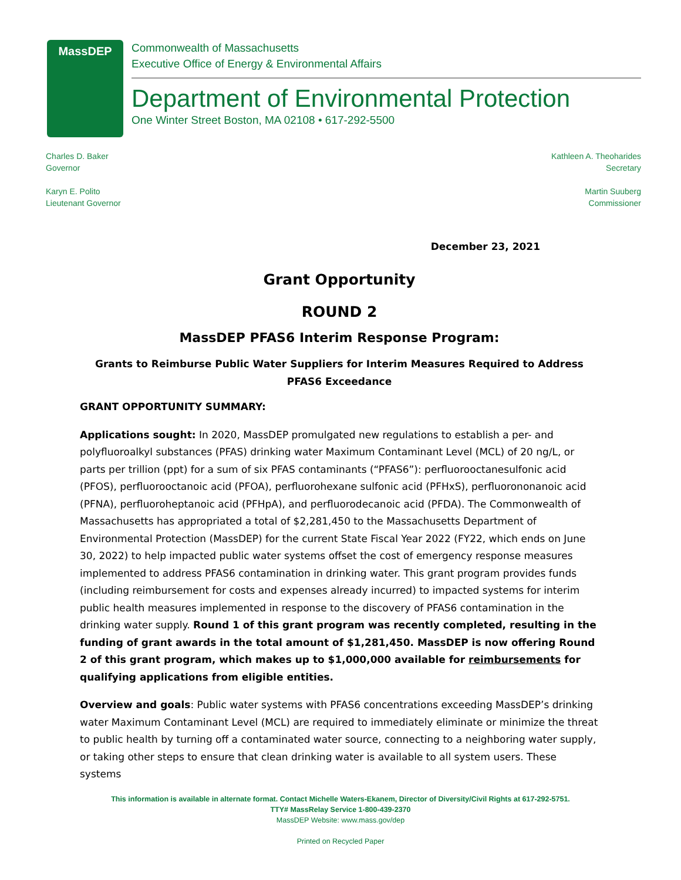MassDEP
Commonwealth of Massachusetts
Executive Office of Energy & Environmental Affairs
Department of Environmental Protection
One Winter Street Boston, MA 02108 • 617-292-5500
Charles D. Baker
Governor
Karyn E. Polito
Lieutenant Governor
Kathleen A. Theoharides
Secretary
Martin Suuberg
Commissioner
December 23, 2021
Grant Opportunity
ROUND 2
MassDEP PFAS6 Interim Response Program:
Grants to Reimburse Public Water Suppliers for Interim Measures Required to Address PFAS6 Exceedance
GRANT OPPORTUNITY SUMMARY:
Applications sought: In 2020, MassDEP promulgated new regulations to establish a per- and polyfluoroalkyl substances (PFAS) drinking water Maximum Contaminant Level (MCL) of 20 ng/L, or parts per trillion (ppt) for a sum of six PFAS contaminants (“PFAS6”): perfluorooctanesulfonic acid (PFOS), perfluorooctanoic acid (PFOA), perfluorohexane sulfonic acid (PFHxS), perfluorononanoic acid (PFNA), perfluoroheptanoic acid (PFHpA), and perfluorodecanoic acid (PFDA). The Commonwealth of Massachusetts has appropriated a total of $2,281,450 to the Massachusetts Department of Environmental Protection (MassDEP) for the current State Fiscal Year 2022 (FY22, which ends on June 30, 2022) to help impacted public water systems offset the cost of emergency response measures implemented to address PFAS6 contamination in drinking water. This grant program provides funds (including reimbursement for costs and expenses already incurred) to impacted systems for interim public health measures implemented in response to the discovery of PFAS6 contamination in the drinking water supply. Round 1 of this grant program was recently completed, resulting in the funding of grant awards in the total amount of $1,281,450. MassDEP is now offering Round 2 of this grant program, which makes up to $1,000,000 available for reimbursements for qualifying applications from eligible entities.
Overview and goals: Public water systems with PFAS6 concentrations exceeding MassDEP’s drinking water Maximum Contaminant Level (MCL) are required to immediately eliminate or minimize the threat to public health by turning off a contaminated water source, connecting to a neighboring water supply, or taking other steps to ensure that clean drinking water is available to all system users. These systems
This information is available in alternate format. Contact Michelle Waters-Ekanem, Director of Diversity/Civil Rights at 617-292-5751.
TTY# MassRelay Service 1-800-439-2370
MassDEP Website: www.mass.gov/dep
Printed on Recycled Paper